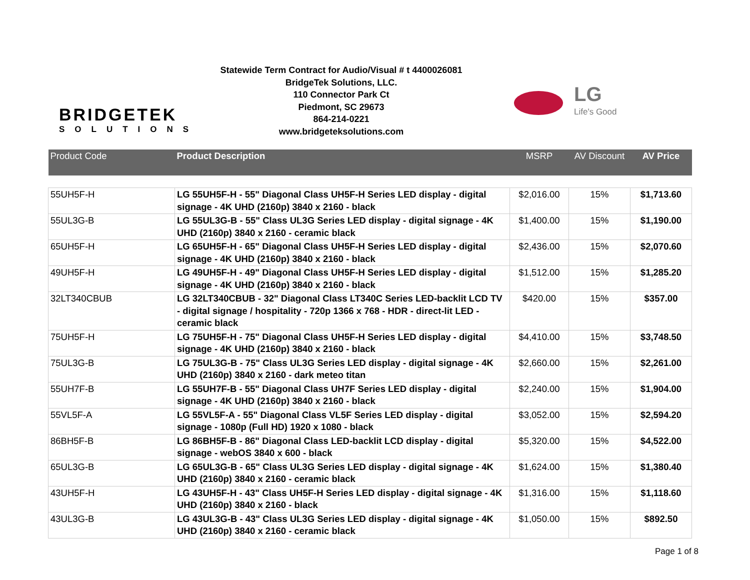BRIDGETEK
SOLUTIONS
Statewide Term Contract for Audio/Visual # t 4400026081
BridgeTek Solutions, LLC.
110 Connector Park Ct
Piedmont, SC 29673
864-214-0221
www.bridgeteksolutions.com
LG
Life's Good
| Product Code | Product Description | MSRP | AV Discount | AV Price |
| --- | --- | --- | --- | --- |
| 55UH5F-H | LG 55UH5F-H - 55" Diagonal Class UH5F-H Series LED display - digital signage - 4K UHD (2160p) 3840 x 2160 - black | $2,016.00 | 15% | $1,713.60 |
| 55UL3G-B | LG 55UL3G-B - 55" Class UL3G Series LED display - digital signage - 4K UHD (2160p) 3840 x 2160 - ceramic black | $1,400.00 | 15% | $1,190.00 |
| 65UH5F-H | LG 65UH5F-H - 65" Diagonal Class UH5F-H Series LED display - digital signage - 4K UHD (2160p) 3840 x 2160 - black | $2,436.00 | 15% | $2,070.60 |
| 49UH5F-H | LG 49UH5F-H - 49" Diagonal Class UH5F-H Series LED display - digital signage - 4K UHD (2160p) 3840 x 2160 - black | $1,512.00 | 15% | $1,285.20 |
| 32LT340CBUB | LG 32LT340CBUB - 32" Diagonal Class LT340C Series LED-backlit LCD TV - digital signage / hospitality - 720p 1366 x 768 - HDR - direct-lit LED - ceramic black | $420.00 | 15% | $357.00 |
| 75UH5F-H | LG 75UH5F-H - 75" Diagonal Class UH5F-H Series LED display - digital signage - 4K UHD (2160p) 3840 x 2160 - black | $4,410.00 | 15% | $3,748.50 |
| 75UL3G-B | LG 75UL3G-B - 75" Class UL3G Series LED display - digital signage - 4K UHD (2160p) 3840 x 2160 - dark meteo titan | $2,660.00 | 15% | $2,261.00 |
| 55UH7F-B | LG 55UH7F-B - 55" Diagonal Class UH7F Series LED display - digital signage - 4K UHD (2160p) 3840 x 2160 - black | $2,240.00 | 15% | $1,904.00 |
| 55VL5F-A | LG 55VL5F-A - 55" Diagonal Class VL5F Series LED display - digital signage - 1080p (Full HD) 1920 x 1080 - black | $3,052.00 | 15% | $2,594.20 |
| 86BH5F-B | LG 86BH5F-B - 86" Diagonal Class LED-backlit LCD display - digital signage - webOS 3840 x 600 - black | $5,320.00 | 15% | $4,522.00 |
| 65UL3G-B | LG 65UL3G-B - 65" Class UL3G Series LED display - digital signage - 4K UHD (2160p) 3840 x 2160 - ceramic black | $1,624.00 | 15% | $1,380.40 |
| 43UH5F-H | LG 43UH5F-H - 43" Class UH5F-H Series LED display - digital signage - 4K UHD (2160p) 3840 x 2160 - black | $1,316.00 | 15% | $1,118.60 |
| 43UL3G-B | LG 43UL3G-B - 43" Class UL3G Series LED display - digital signage - 4K UHD (2160p) 3840 x 2160 - ceramic black | $1,050.00 | 15% | $892.50 |
Page 1 of 8